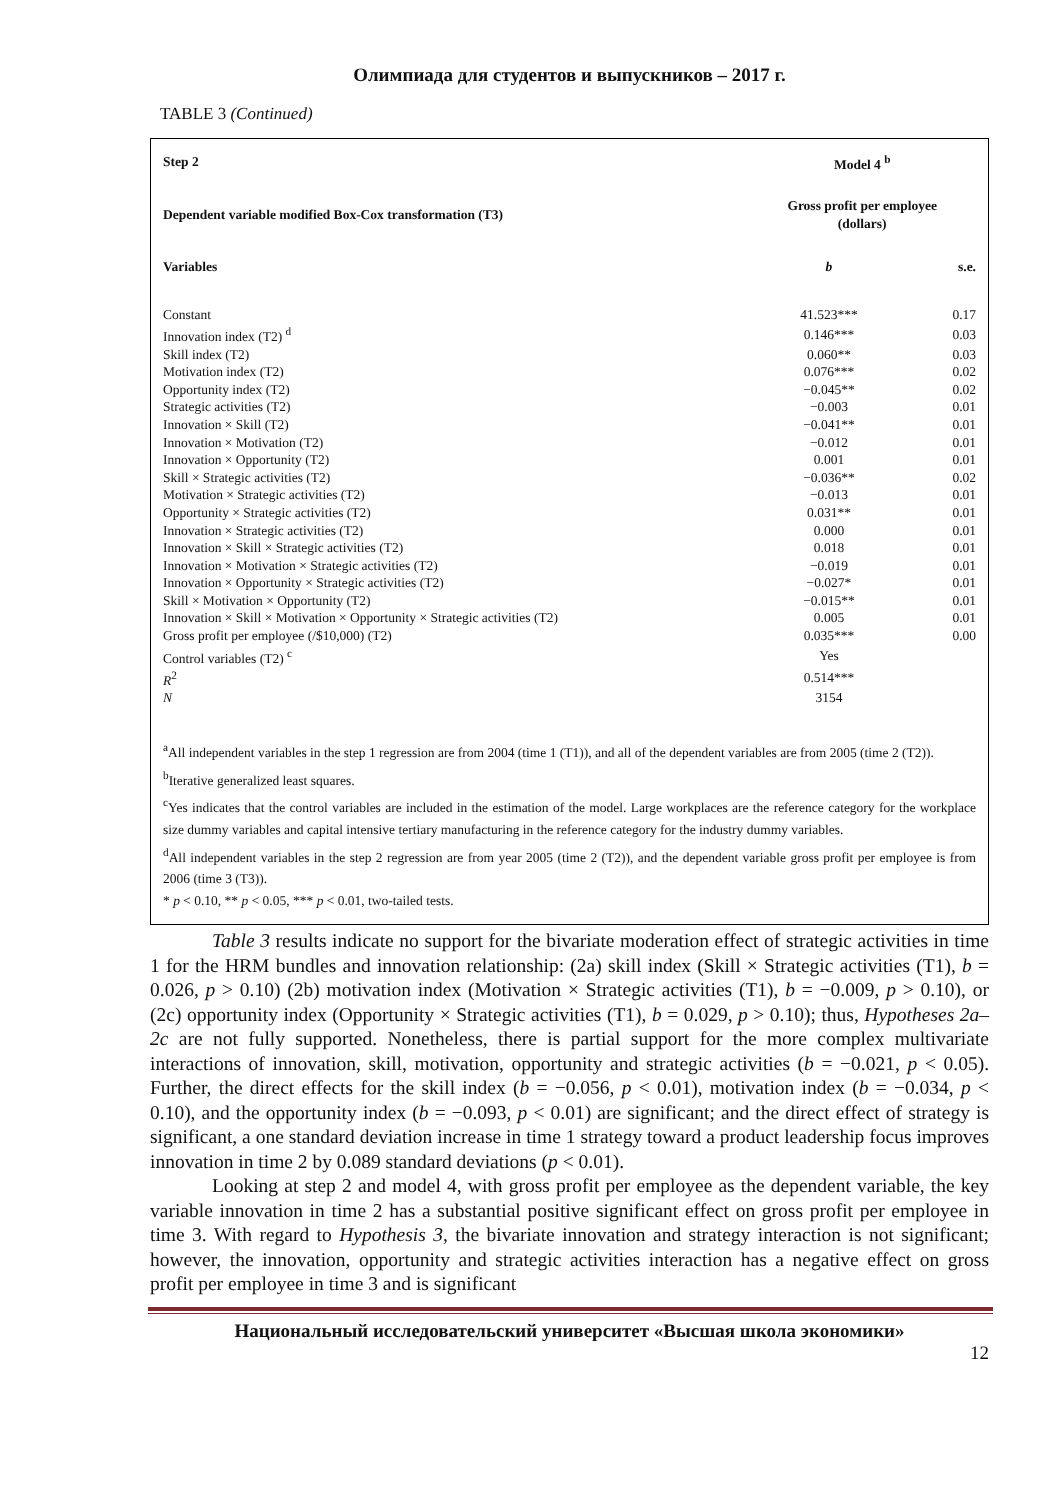Олимпиада для студентов и выпускников – 2017 г.
TABLE 3 (Continued)
| Step 2 | Model 4 <sup>b</sup> | |
| Dependent variable modified Box-Cox transformation (T3) | Gross profit per employee (dollars) | |
| Variables | b | s.e. |
| Constant | 41.523*** | 0.17 |
| Innovation index (T2) <sup>d</sup> | 0.146*** | 0.03 |
| Skill index (T2) | 0.060** | 0.03 |
| Motivation index (T2) | 0.076*** | 0.02 |
| Opportunity index (T2) | −0.045** | 0.02 |
| Strategic activities (T2) | −0.003 | 0.01 |
| Innovation × Skill (T2) | −0.041** | 0.01 |
| Innovation × Motivation (T2) | −0.012 | 0.01 |
| Innovation × Opportunity (T2) | 0.001 | 0.01 |
| Skill × Strategic activities (T2) | −0.036** | 0.02 |
| Motivation × Strategic activities (T2) | −0.013 | 0.01 |
| Opportunity × Strategic activities (T2) | 0.031** | 0.01 |
| Innovation × Strategic activities (T2) | 0.000 | 0.01 |
| Innovation × Skill × Strategic activities (T2) | 0.018 | 0.01 |
| Innovation × Motivation × Strategic activities (T2) | −0.019 | 0.01 |
| Innovation × Opportunity × Strategic activities (T2) | −0.027* | 0.01 |
| Skill × Motivation × Opportunity (T2) | −0.015** | 0.01 |
| Innovation × Skill × Motivation × Opportunity × Strategic activities (T2) | 0.005 | 0.01 |
| Gross profit per employee (/$10,000) (T2) | 0.035*** | 0.00 |
| Control variables (T2) <sup>c</sup> | Yes | |
| R<sup>2</sup> | 0.514*** | |
| N | 3154 | |
<sup>a</sup> All independent variables in the step 1 regression are from 2004 (time 1 (T1)), and all of the dependent variables are from 2005 (time 2 (T2)).
<sup>b</sup> Iterative generalized least squares.
<sup>c</sup> Yes indicates that the control variables are included in the estimation of the model. Large workplaces are the reference category for the workplace size dummy variables and capital intensive tertiary manufacturing in the reference category for the industry dummy variables.
<sup>d</sup> All independent variables in the step 2 regression are from year 2005 (time 2 (T2)), and the dependent variable gross profit per employee is from 2006 (time 3 (T3)).
* p < 0.10, ** p < 0.05, *** p < 0.01, two-tailed tests.
Table 3 results indicate no support for the bivariate moderation effect of strategic activities in time 1 for the HRM bundles and innovation relationship: (2a) skill index (Skill × Strategic activities (T1), b = 0.026, p > 0.10) (2b) motivation index (Motivation × Strategic activities (T1), b = −0.009, p > 0.10), or (2c) opportunity index (Opportunity × Strategic activities (T1), b = 0.029, p > 0.10); thus, Hypotheses 2a–2c are not fully supported. Nonetheless, there is partial support for the more complex multivariate interactions of innovation, skill, motivation, opportunity and strategic activities (b = −0.021, p < 0.05). Further, the direct effects for the skill index (b = −0.056, p < 0.01), motivation index (b = −0.034, p < 0.10), and the opportunity index (b = −0.093, p < 0.01) are significant; and the direct effect of strategy is significant, a one standard deviation increase in time 1 strategy toward a product leadership focus improves innovation in time 2 by 0.089 standard deviations (p < 0.01).
Looking at step 2 and model 4, with gross profit per employee as the dependent variable, the key variable innovation in time 2 has a substantial positive significant effect on gross profit per employee in time 3. With regard to Hypothesis 3, the bivariate innovation and strategy interaction is not significant; however, the innovation, opportunity and strategic activities interaction has a negative effect on gross profit per employee in time 3 and is significant
Национальный исследовательский университет «Высшая школа экономики»
12